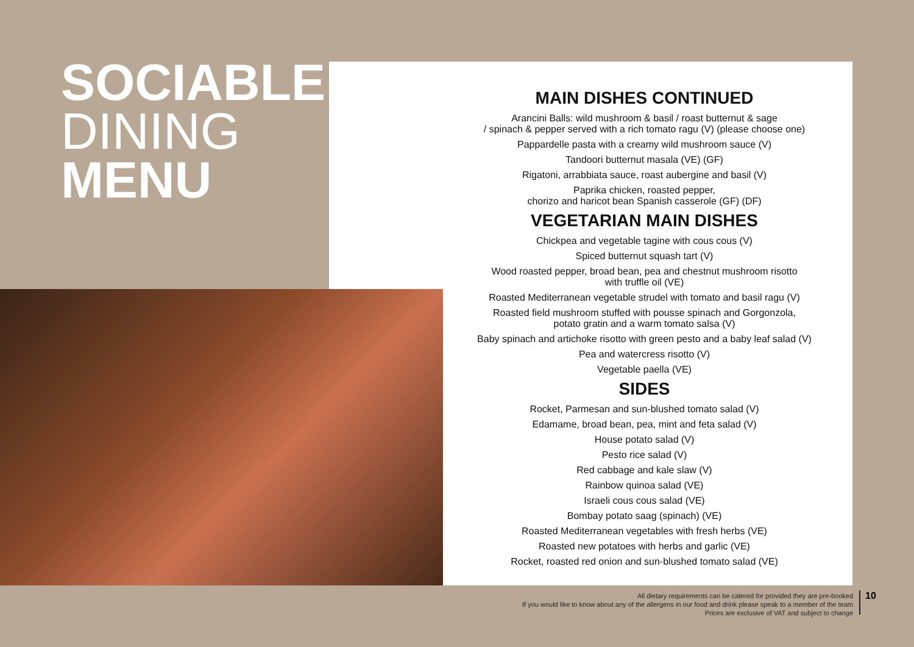SOCIABLE
DINING
MENU
MAIN DISHES CONTINUED
Arancini Balls: wild mushroom & basil / roast butternut & sage
/ spinach & pepper served with a rich tomato ragu (V) (please choose one)
Pappardelle pasta with a creamy wild mushroom sauce (V)
Tandoori butternut masala (VE) (GF)
Rigatoni, arrabbiata sauce, roast aubergine and basil (V)
Paprika chicken, roasted pepper,
chorizo and haricot bean Spanish casserole (GF) (DF)
VEGETARIAN MAIN DISHES
Chickpea and vegetable tagine with cous cous (V)
Spiced butternut squash tart (V)
Wood roasted pepper, broad bean, pea and chestnut mushroom risotto
with truffle oil (VE)
Roasted Mediterranean vegetable strudel with tomato and basil ragu (V)
Roasted field mushroom stuffed with pousse spinach and Gorgonzola,
potato gratin and a warm tomato salsa (V)
Baby spinach and artichoke risotto with green pesto and a baby leaf salad (V)
Pea and watercress risotto (V)
Vegetable paella (VE)
SIDES
Rocket, Parmesan and sun-blushed tomato salad (V)
Edamame, broad bean, pea, mint and feta salad (V)
House potato salad (V)
Pesto rice salad (V)
Red cabbage and kale slaw (V)
Rainbow quinoa salad (VE)
Israeli cous cous salad (VE)
Bombay potato saag (spinach) (VE)
Roasted Mediterranean vegetables with fresh herbs (VE)
Roasted new potatoes with herbs and garlic (VE)
Rocket, roasted red onion and sun-blushed tomato salad (VE)
All dietary requirements can be catered for provided they are pre-booked
If you would like to know about any of the allergens in our food and drink please speak to a member of the team
Prices are exclusive of VAT and subject to change
10